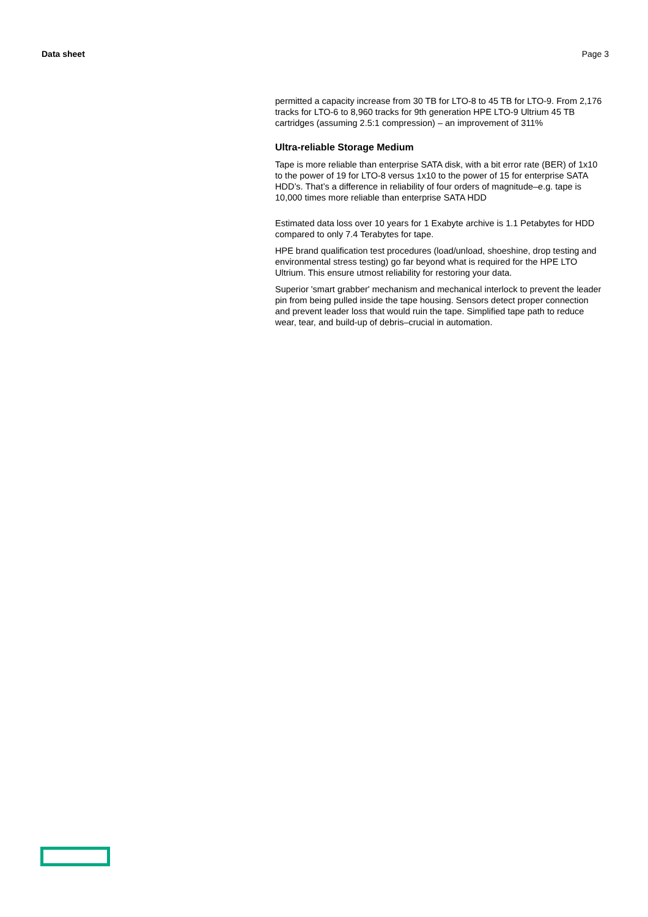Data sheet Page 3
permitted a capacity increase from 30 TB for LTO-8 to 45 TB for LTO-9. From 2,176 tracks for LTO-6 to 8,960 tracks for 9th generation HPE LTO-9 Ultrium 45 TB cartridges (assuming 2.5:1 compression) – an improvement of 311%
Ultra-reliable Storage Medium
Tape is more reliable than enterprise SATA disk, with a bit error rate (BER) of 1x10 to the power of 19 for LTO-8 versus 1x10 to the power of 15 for enterprise SATA HDD’s. That’s a difference in reliability of four orders of magnitude–e.g. tape is 10,000 times more reliable than enterprise SATA HDD
Estimated data loss over 10 years for 1 Exabyte archive is 1.1 Petabytes for HDD compared to only 7.4 Terabytes for tape.
HPE brand qualification test procedures (load/unload, shoeshine, drop testing and environmental stress testing) go far beyond what is required for the HPE LTO Ultrium. This ensure utmost reliability for restoring your data.
Superior 'smart grabber' mechanism and mechanical interlock to prevent the leader pin from being pulled inside the tape housing. Sensors detect proper connection and prevent leader loss that would ruin the tape. Simplified tape path to reduce wear, tear, and build-up of debris–crucial in automation.